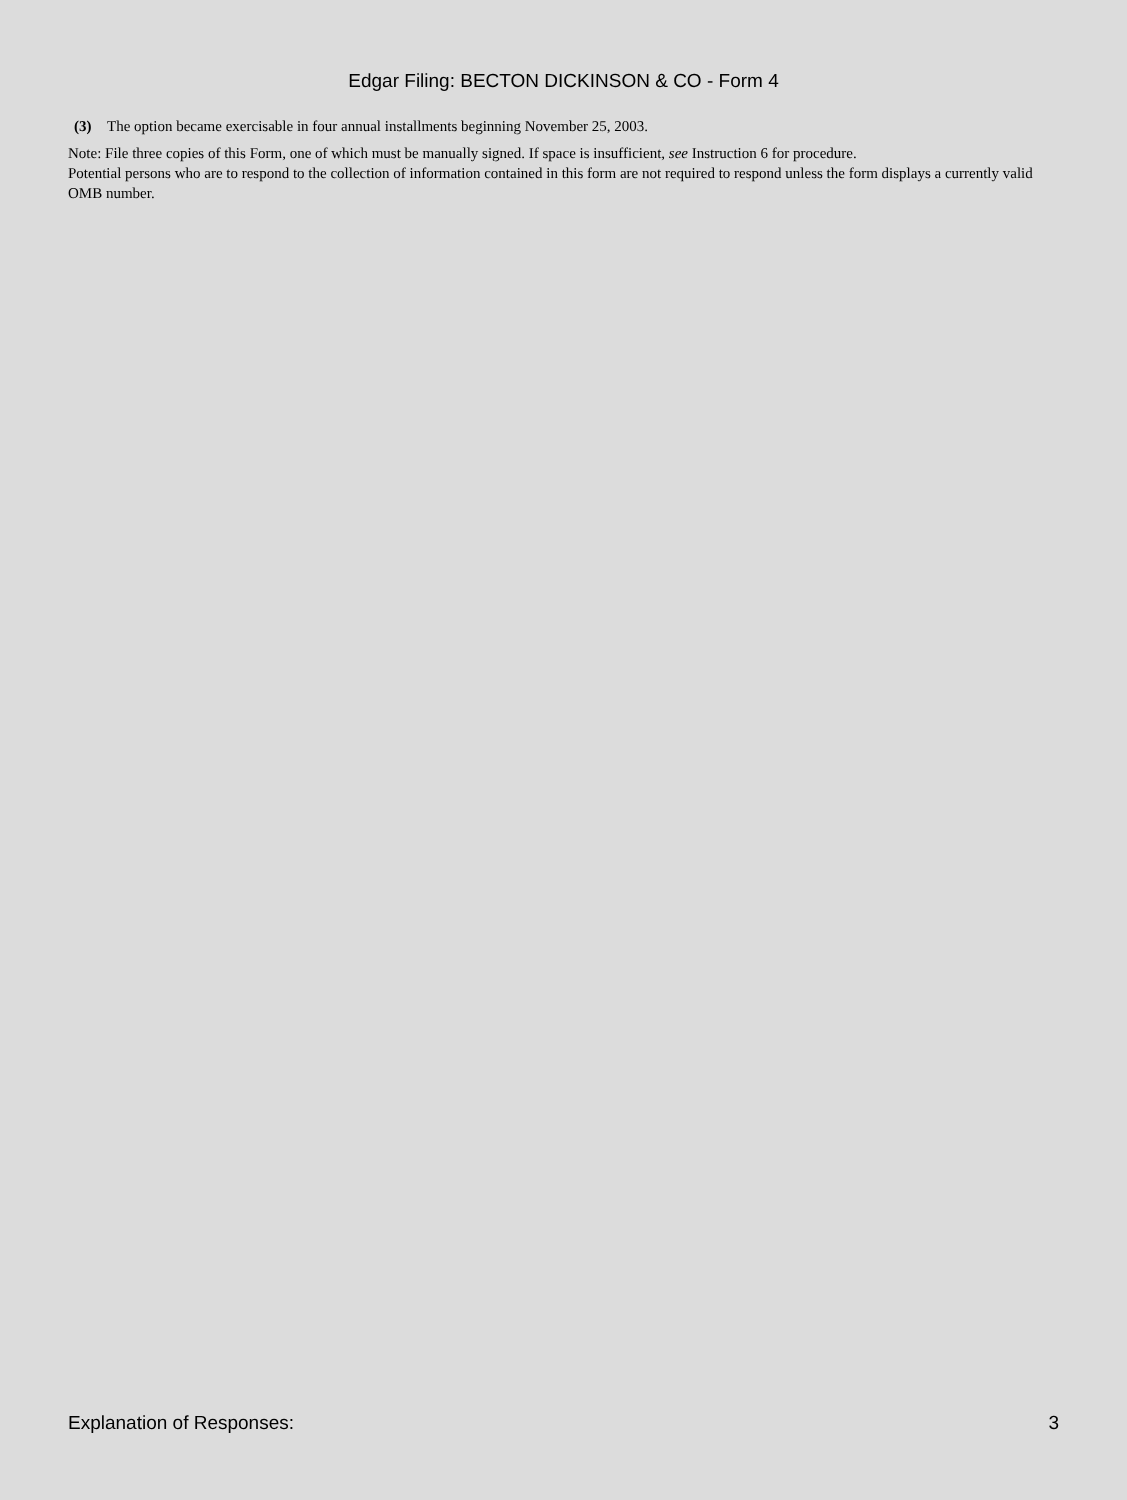Edgar Filing: BECTON DICKINSON & CO - Form 4
(3) The option became exercisable in four annual installments beginning November 25, 2003.
Note: File three copies of this Form, one of which must be manually signed. If space is insufficient, see Instruction 6 for procedure.
Potential persons who are to respond to the collection of information contained in this form are not required to respond unless the form displays a currently valid OMB number.
Explanation of Responses: 3